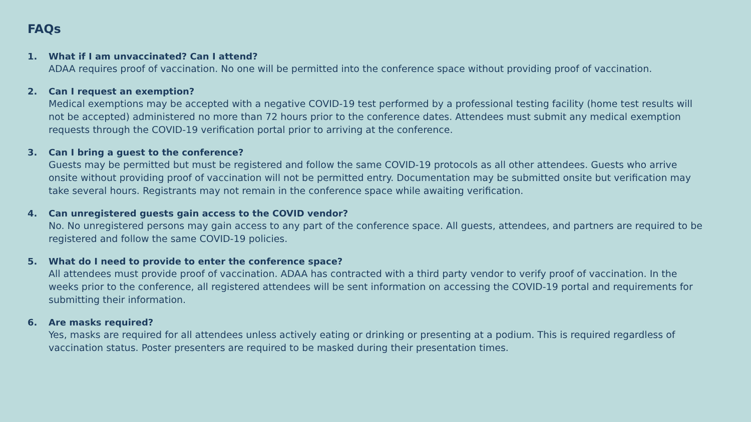FAQs
1.
What if I am unvaccinated? Can I attend?
ADAA requires proof of vaccination. No one will be permitted into the conference space without providing proof of vaccination.
2.
Can I request an exemption?
Medical exemptions may be accepted with a negative COVID-19 test performed by a professional testing facility (home test results will not be accepted) administered no more than 72 hours prior to the conference dates. Attendees must submit any medical exemption requests through the COVID-19 verification portal prior to arriving at the conference.
3.
Can I bring a guest to the conference?
Guests may be permitted but must be registered and follow the same COVID-19 protocols as all other attendees. Guests who arrive onsite without providing proof of vaccination will not be permitted entry. Documentation may be submitted onsite but verification may take several hours. Registrants may not remain in the conference space while awaiting verification.
4.
Can unregistered guests gain access to the COVID vendor?
No. No unregistered persons may gain access to any part of the conference space. All guests, attendees, and partners are required to be registered and follow the same COVID-19 policies.
5.
What do I need to provide to enter the conference space?
All attendees must provide proof of vaccination. ADAA has contracted with a third party vendor to verify proof of vaccination. In the weeks prior to the conference, all registered attendees will be sent information on accessing the COVID-19 portal and requirements for submitting their information.
6.
Are masks required?
Yes, masks are required for all attendees unless actively eating or drinking or presenting at a podium. This is required regardless of vaccination status. Poster presenters are required to be masked during their presentation times.